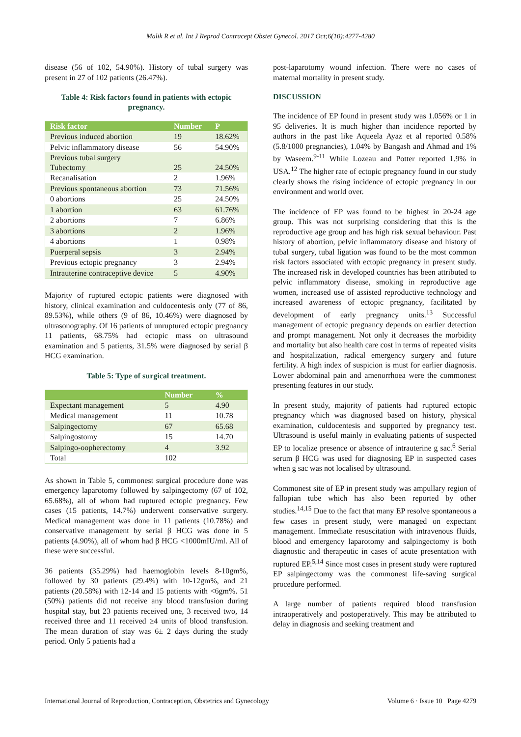Malik R et al. Int J Reprod Contracept Obstet Gynecol. 2017 Oct;6(10):4277-4280
disease (56 of 102, 54.90%). History of tubal surgery was present in 27 of 102 patients (26.47%).
Table 4: Risk factors found in patients with ectopic pregnancy.
| Risk factor | Number | P |
| --- | --- | --- |
| Previous induced abortion | 19 | 18.62% |
| Pelvic inflammatory disease | 56 | 54.90% |
| Previous tubal surgery Tubectomy | 25 | 24.50% |
| Recanalisation | 2 | 1.96% |
| Previous spontaneous abortion | 73 | 71.56% |
| 0 abortions | 25 | 24.50% |
| 1 abortion | 63 | 61.76% |
| 2 abortions | 7 | 6.86% |
| 3 abortions | 2 | 1.96% |
| 4 abortions | 1 | 0.98% |
| Puerperal sepsis | 3 | 2.94% |
| Previous ectopic pregnancy | 3 | 2.94% |
| Intrauterine contraceptive device | 5 | 4.90% |
Majority of ruptured ectopic patients were diagnosed with history, clinical examination and culdocentesis only (77 of 86, 89.53%), while others (9 of 86, 10.46%) were diagnosed by ultrasonography. Of 16 patients of unruptured ectopic pregnancy 11 patients, 68.75% had ectopic mass on ultrasound examination and 5 patients, 31.5% were diagnosed by serial β HCG examination.
Table 5: Type of surgical treatment.
| | Number | % |
| --- | --- | --- |
| Expectant management | 5 | 4.90 |
| Medical management | 11 | 10.78 |
| Salpingectomy | 67 | 65.68 |
| Salpingostomy | 15 | 14.70 |
| Salpingo-oopherectomy | 4 | 3.92 |
| Total | 102 | |
As shown in Table 5, commonest surgical procedure done was emergency laparotomy followed by salpingectomy (67 of 102, 65.68%), all of whom had ruptured ectopic pregnancy. Few cases (15 patients, 14.7%) underwent conservative surgery. Medical management was done in 11 patients (10.78%) and conservative management by serial β HCG was done in 5 patients (4.90%), all of whom had β HCG <1000mIU/ml. All of these were successful.
36 patients (35.29%) had haemoglobin levels 8-10gm%, followed by 30 patients (29.4%) with 10-12gm%, and 21 patients (20.58%) with 12-14 and 15 patients with <6gm%. 51 (50%) patients did not receive any blood transfusion during hospital stay, but 23 patients received one, 3 received two, 14 received three and 11 received ≥4 units of blood transfusion. The mean duration of stay was 6± 2 days during the study period. Only 5 patients had a
post-laparotomy wound infection. There were no cases of maternal mortality in present study.
DISCUSSION
The incidence of EP found in present study was 1.056% or 1 in 95 deliveries. It is much higher than incidence reported by authors in the past like Aqueela Ayaz et al reported 0.58% (5.8/1000 pregnancies), 1.04% by Bangash and Ahmad and 1% by Waseem.<sup>9-11</sup> While Lozeau and Potter reported 1.9% in USA.<sup>12</sup> The higher rate of ectopic pregnancy found in our study clearly shows the rising incidence of ectopic pregnancy in our environment and world over.
The incidence of EP was found to be highest in 20-24 age group. This was not surprising considering that this is the reproductive age group and has high risk sexual behaviour. Past history of abortion, pelvic inflammatory disease and history of tubal surgery, tubal ligation was found to be the most common risk factors associated with ectopic pregnancy in present study. The increased risk in developed countries has been attributed to pelvic inflammatory disease, smoking in reproductive age women, increased use of assisted reproductive technology and increased awareness of ectopic pregnancy, facilitated by development of early pregnancy units.<sup>13</sup> Successful management of ectopic pregnancy depends on earlier detection and prompt management. Not only it decreases the morbidity and mortality but also health care cost in terms of repeated visits and hospitalization, radical emergency surgery and future fertility. A high index of suspicion is must for earlier diagnosis. Lower abdominal pain and amenorrhoea were the commonest presenting features in our study.
In present study, majority of patients had ruptured ectopic pregnancy which was diagnosed based on history, physical examination, culdocentesis and supported by pregnancy test. Ultrasound is useful mainly in evaluating patients of suspected EP to localize presence or absence of intrauterine g sac.<sup>6</sup> Serial serum β HCG was used for diagnosing EP in suspected cases when g sac was not localised by ultrasound.
Commonest site of EP in present study was ampullary region of fallopian tube which has also been reported by other studies.<sup>14,15</sup> Due to the fact that many EP resolve spontaneous a few cases in present study, were managed on expectant management. Immediate resuscitation with intravenous fluids, blood and emergency laparotomy and salpingectomy is both diagnostic and therapeutic in cases of acute presentation with ruptured EP.<sup>5,14</sup> Since most cases in present study were ruptured EP salpingectomy was the commonest life-saving surgical procedure performed.
A large number of patients required blood transfusion intraoperatively and postoperatively. This may be attributed to delay in diagnosis and seeking treatment and
International Journal of Reproduction, Contraception, Obstetrics and Gynecology Volume 6 · Issue 10 Page 4279